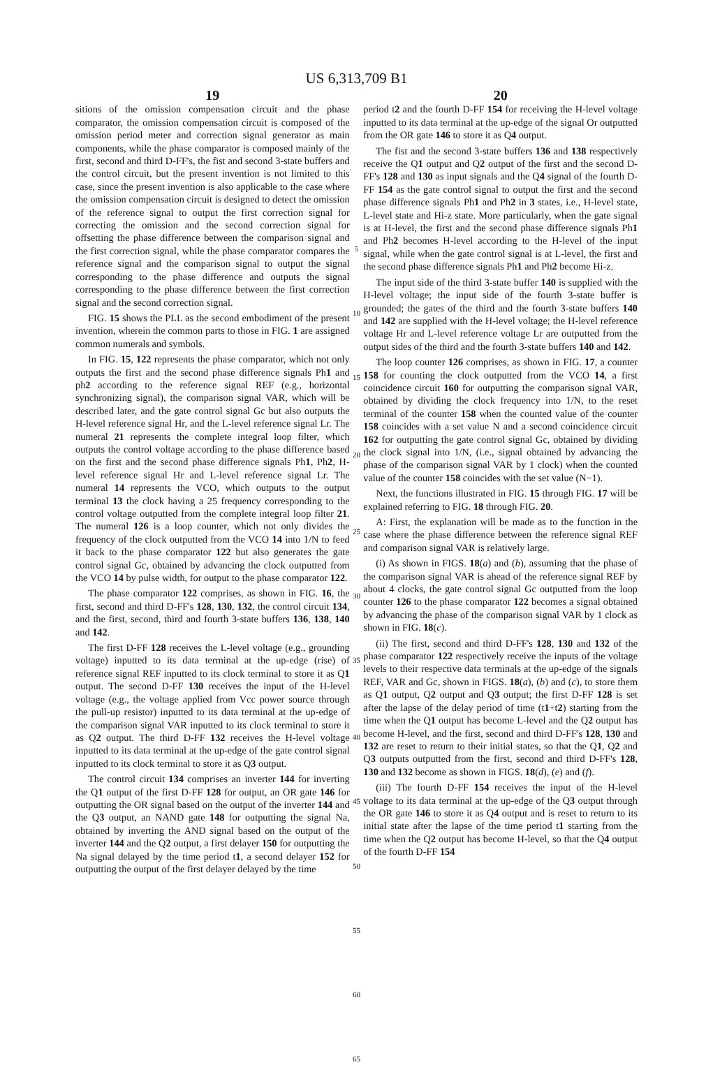US 6,313,709 B1
19
sitions of the omission compensation circuit and the phase comparator, the omission compensation circuit is composed of the omission period meter and correction signal generator as main components, while the phase comparator is composed mainly of the first, second and third D-FF's, the fist and second 3-state buffers and the control circuit, but the present invention is not limited to this case, since the present invention is also applicable to the case where the omission compensation circuit is designed to detect the omission of the reference signal to output the first correction signal for correcting the omission and the second correction signal for offsetting the phase difference between the comparison signal and the first correction signal, while the phase comparator compares the reference signal and the comparison signal to output the signal corresponding to the phase difference and outputs the signal corresponding to the phase difference between the first correction signal and the second correction signal.
FIG. 15 shows the PLL as the second embodiment of the present invention, wherein the common parts to those in FIG. 1 are assigned common numerals and symbols.
In FIG. 15, 122 represents the phase comparator, which not only outputs the first and the second phase difference signals Ph1 and ph2 according to the reference signal REF (e.g., horizontal synchronizing signal), the comparison signal VAR, which will be described later, and the gate control signal Gc but also outputs the H-level reference signal Hr, and the L-level reference signal Lr. The numeral 21 represents the complete integral loop filter, which outputs the control voltage according to the phase difference based on the first and the second phase difference signals Ph1, Ph2, H-level reference signal Hr and L-level reference signal Lr. The numeral 14 represents the VCO, which outputs to the output terminal 13 the clock having a 25 frequency corresponding to the control voltage outputted from the complete integral loop filter 21. The numeral 126 is a loop counter, which not only divides the frequency of the clock outputted from the VCO 14 into 1/N to feed it back to the phase comparator 122 but also generates the gate control signal Gc, obtained by advancing the clock outputted from the VCO 14 by pulse width, for output to the phase comparator 122.
The phase comparator 122 comprises, as shown in FIG. 16, the first, second and third D-FF's 128, 130, 132, the control circuit 134, and the first, second, third and fourth 3-state buffers 136, 138, 140 and 142.
The first D-FF 128 receives the L-level voltage (e.g., grounding voltage) inputted to its data terminal at the up-edge (rise) of reference signal REF inputted to its clock terminal to store it as Q1 output. The second D-FF 130 receives the input of the H-level voltage (e.g., the voltage applied from Vcc power source through the pull-up resistor) inputted to its data terminal at the up-edge of the comparison signal VAR inputted to its clock terminal to store it as Q2 output. The third D-FF 132 receives the H-level voltage inputted to its data terminal at the up-edge of the gate control signal inputted to its clock terminal to store it as Q3 output.
The control circuit 134 comprises an inverter 144 for inverting the Q1 output of the first D-FF 128 for output, an OR gate 146 for outputting the OR signal based on the output of the inverter 144 and the Q3 output, an NAND gate 148 for outputting the signal Na, obtained by inverting the AND signal based on the output of the inverter 144 and the Q2 output, a first delayer 150 for outputting the Na signal delayed by the time period t1, a second delayer 152 for outputting the output of the first delayer delayed by the time
5
10
15
20
25
30
35
40
45
50
55
60
65
20
period t2 and the fourth D-FF 154 for receiving the H-level voltage inputted to its data terminal at the up-edge of the signal Or outputted from the OR gate 146 to store it as Q4 output.
The fist and the second 3-state buffers 136 and 138 respectively receive the Q1 output and Q2 output of the first and the second D-FF's 128 and 130 as input signals and the Q4 signal of the fourth D-FF 154 as the gate control signal to output the first and the second phase difference signals Ph1 and Ph2 in 3 states, i.e., H-level state, L-level state and Hi-z state. More particularly, when the gate signal is at H-level, the first and the second phase difference signals Ph1 and Ph2 becomes H-level according to the H-level of the input signal, while when the gate control signal is at L-level, the first and the second phase difference signals Ph1 and Ph2 become Hi-z.
The input side of the third 3-state buffer 140 is supplied with the H-level voltage; the input side of the fourth 3-state buffer is grounded; the gates of the third and the fourth 3-state buffers 140 and 142 are supplied with the H-level voltage; the H-level reference voltage Hr and L-level reference voltage Lr are outputted from the output sides of the third and the fourth 3-state buffers 140 and 142.
The loop counter 126 comprises, as shown in FIG. 17, a counter 158 for counting the clock outputted from the VCO 14, a first coincidence circuit 160 for outputting the comparison signal VAR, obtained by dividing the clock frequency into 1/N, to the reset terminal of the counter 158 when the counted value of the counter 158 coincides with a set value N and a second coincidence circuit 162 for outputting the gate control signal Gc, obtained by dividing the clock signal into 1/N, (i.e., signal obtained by advancing the phase of the comparison signal VAR by 1 clock) when the counted value of the counter 158 coincides with the set value (N−1).
Next, the functions illustrated in FIG. 15 through FIG. 17 will be explained referring to FIG. 18 through FIG. 20.
A: First, the explanation will be made as to the function in the case where the phase difference between the reference signal REF and comparison signal VAR is relatively large.
(i) As shown in FIGS. 18(a) and (b), assuming that the phase of the comparison signal VAR is ahead of the reference signal REF by about 4 clocks, the gate control signal Gc outputted from the loop counter 126 to the phase comparator 122 becomes a signal obtained by advancing the phase of the comparison signal VAR by 1 clock as shown in FIG. 18(c).
(ii) The first, second and third D-FF's 128, 130 and 132 of the phase comparator 122 respectively receive the inputs of the voltage levels to their respective data terminals at the up-edge of the signals REF, VAR and Gc, shown in FIGS. 18(a), (b) and (c), to store them as Q1 output, Q2 output and Q3 output; the first D-FF 128 is set after the lapse of the delay period of time (t1+t2) starting from the time when the Q1 output has become L-level and the Q2 output has become H-level, and the first, second and third D-FF's 128, 130 and 132 are reset to return to their initial states, so that the Q1, Q2 and Q3 outputs outputted from the first, second and third D-FF's 128, 130 and 132 become as shown in FIGS. 18(d), (e) and (f).
(iii) The fourth D-FF 154 receives the input of the H-level voltage to its data terminal at the up-edge of the Q3 output through the OR gate 146 to store it as Q4 output and is reset to return to its initial state after the lapse of the time period t1 starting from the time when the Q2 output has become H-level, so that the Q4 output of the fourth D-FF 154